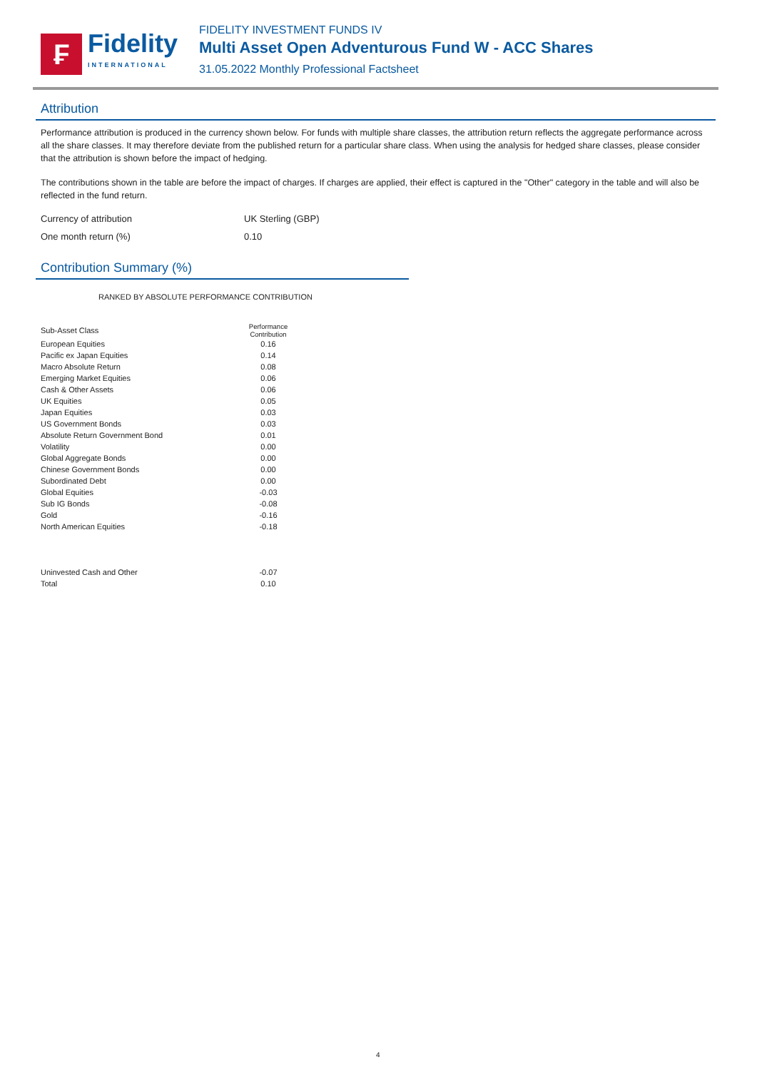₣
Fidelity
INTERNATIONAL
FIDELITY INVESTMENT FUNDS IV
Multi Asset Open Adventurous Fund W - ACC Shares
31.05.2022 Monthly Professional Factsheet
Attribution
Performance attribution is produced in the currency shown below. For funds with multiple share classes, the attribution return reflects the aggregate performance across all the share classes. It may therefore deviate from the published return for a particular share class. When using the analysis for hedged share classes, please consider that the attribution is shown before the impact of hedging.
The contributions shown in the table are before the impact of charges. If charges are applied, their effect is captured in the "Other" category in the table and will also be reflected in the fund return.
Currency of attribution UK Sterling (GBP)
One month return (%) 0.10
Contribution Summary (%)
RANKED BY ABSOLUTE PERFORMANCE CONTRIBUTION
| Sub-Asset Class | Performance Contribution |
| --- | --- |
| European Equities | 0.16 |
| Pacific ex Japan Equities | 0.14 |
| Macro Absolute Return | 0.08 |
| Emerging Market Equities | 0.06 |
| Cash & Other Assets | 0.06 |
| UK Equities | 0.05 |
| Japan Equities | 0.03 |
| US Government Bonds | 0.03 |
| Absolute Return Government Bond | 0.01 |
| Volatility | 0.00 |
| Global Aggregate Bonds | 0.00 |
| Chinese Government Bonds | 0.00 |
| Subordinated Debt | 0.00 |
| Global Equities | -0.03 |
| Sub IG Bonds | -0.08 |
| Gold | -0.16 |
| North American Equities | -0.18 |
| Uninvested Cash and Other | -0.07 |
| Total | 0.10 |
4